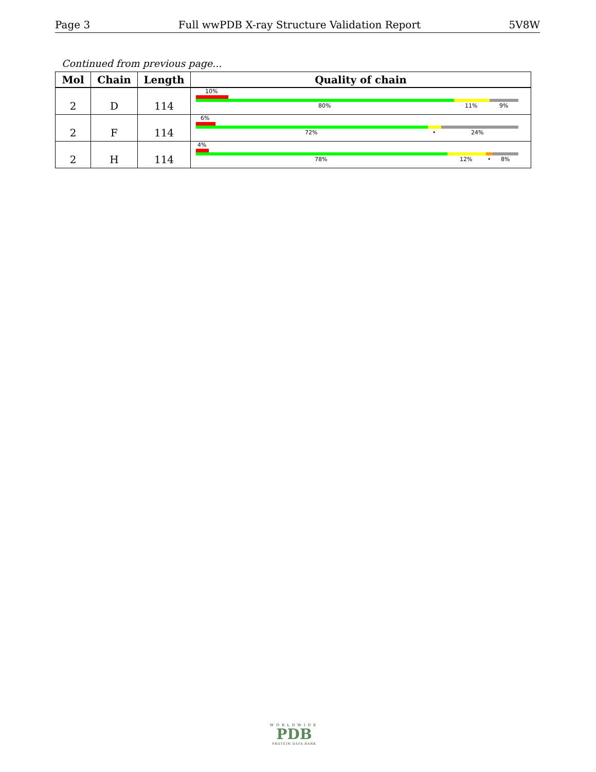Page 3 Full wwPDB X-ray Structure Validation Report 5V8W
Continued from previous page...
| Mol | Chain | Length | Quality of chain |
| --- | --- | --- | --- |
| 2 | D | 114 | 10% 80% 11% 9% |
| 2 | F | 114 | 6% 72% • 24% |
| 2 | H | 114 | 4% 78% 12% • 8% |
WORLDWIDE
PDB
PROTEIN DATA BANK